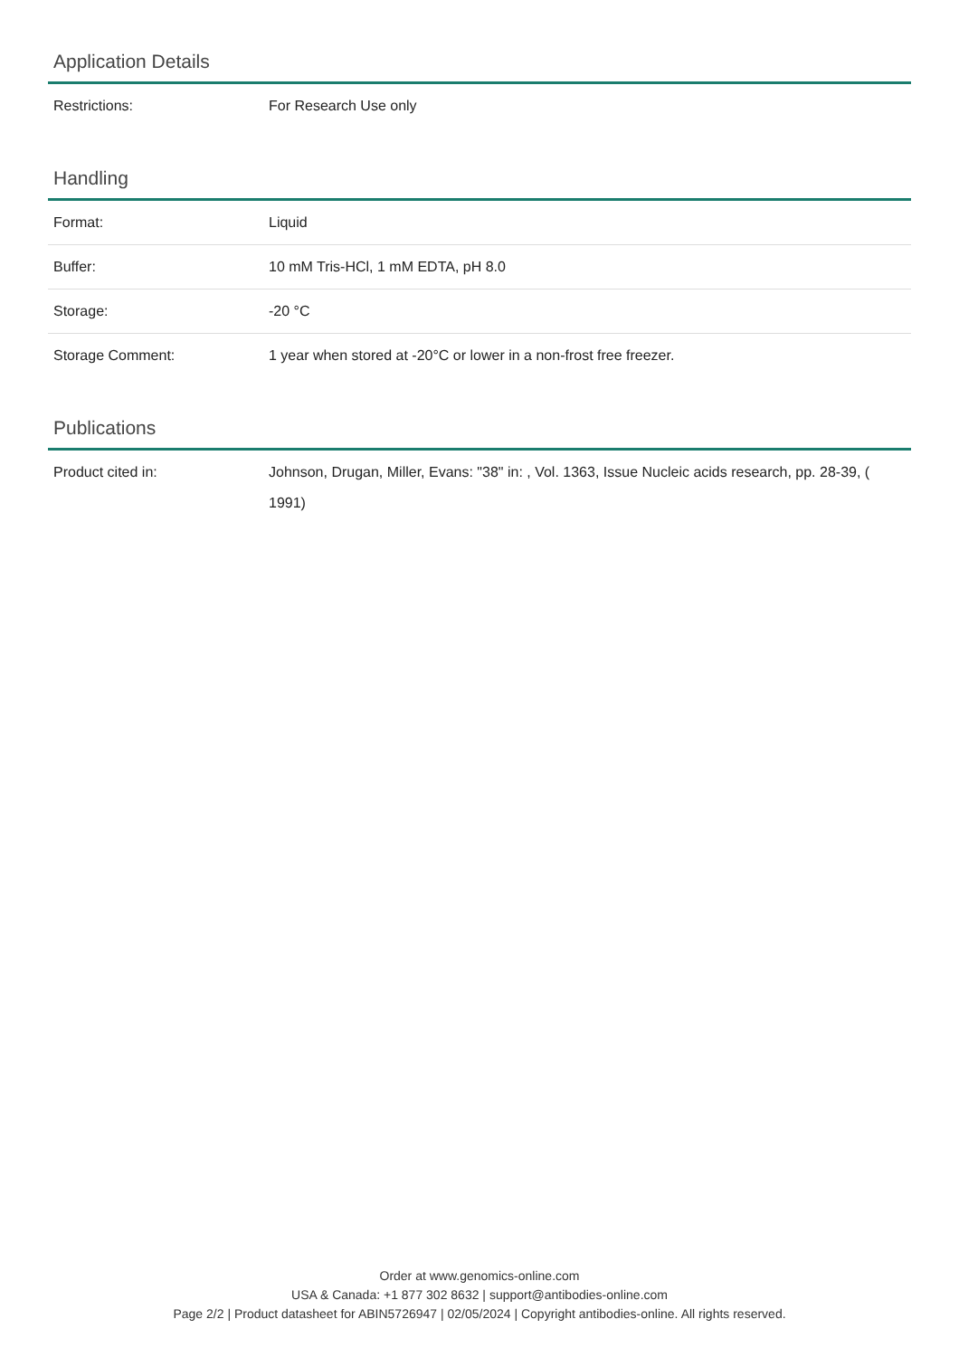Application Details
| Restrictions: | For Research Use only |
Handling
| Format: | Liquid |
| Buffer: | 10 mM Tris-HCl, 1 mM EDTA, pH 8.0 |
| Storage: | -20 °C |
| Storage Comment: | 1 year when stored at -20°C or lower in a non-frost free freezer. |
Publications
| Product cited in: | Johnson, Drugan, Miller, Evans: "38" in: , Vol. 1363, Issue Nucleic acids research, pp. 28-39, ( 1991) |
Order at www.genomics-online.com
USA & Canada: +1 877 302 8632 | support@antibodies-online.com
Page 2/2 | Product datasheet for ABIN5726947 | 02/05/2024 | Copyright antibodies-online. All rights reserved.